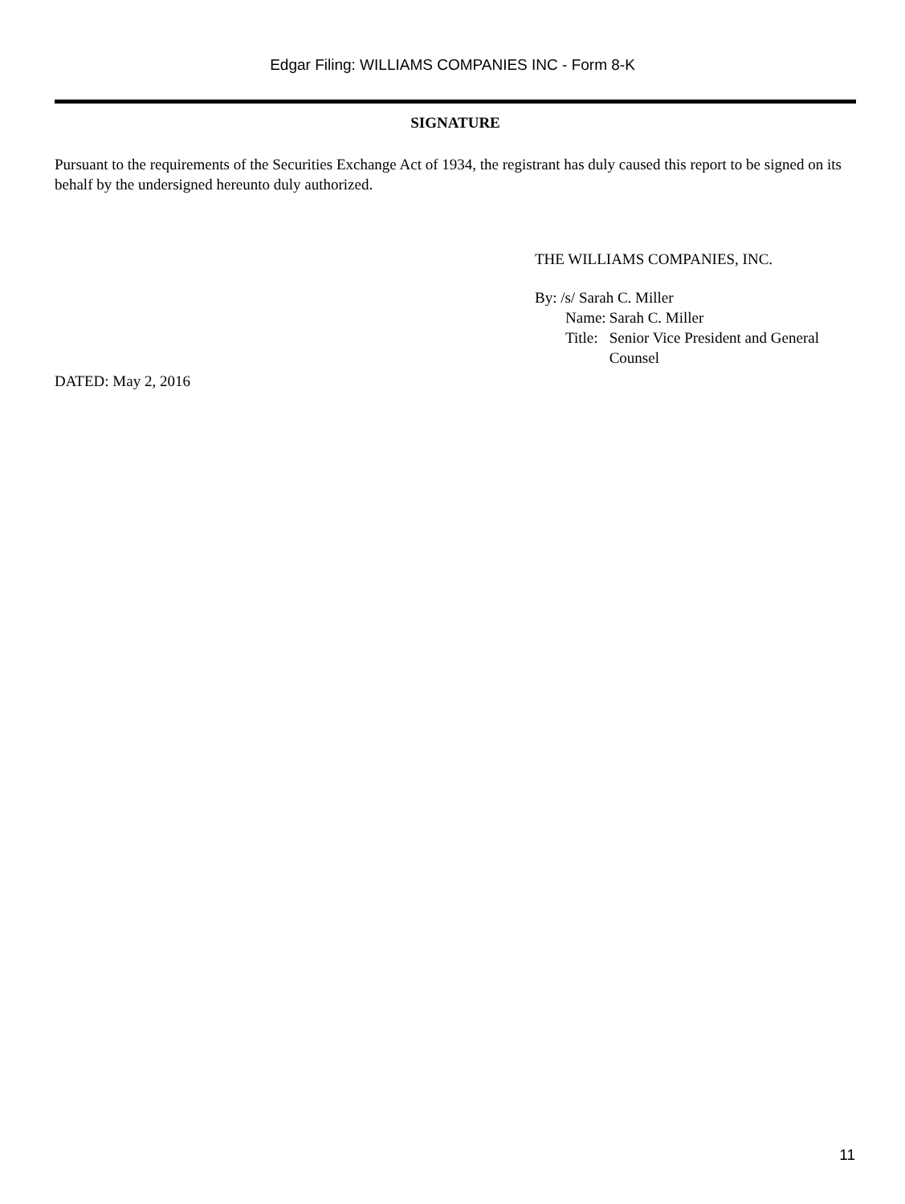Edgar Filing: WILLIAMS COMPANIES INC - Form 8-K
SIGNATURE
Pursuant to the requirements of the Securities Exchange Act of 1934, the registrant has duly caused this report to be signed on its behalf by the undersigned hereunto duly authorized.
THE WILLIAMS COMPANIES, INC.
By: /s/ Sarah C. Miller
| Name: | Sarah C. Miller |
| Title: | Senior Vice President and General Counsel |
DATED: May 2, 2016
11